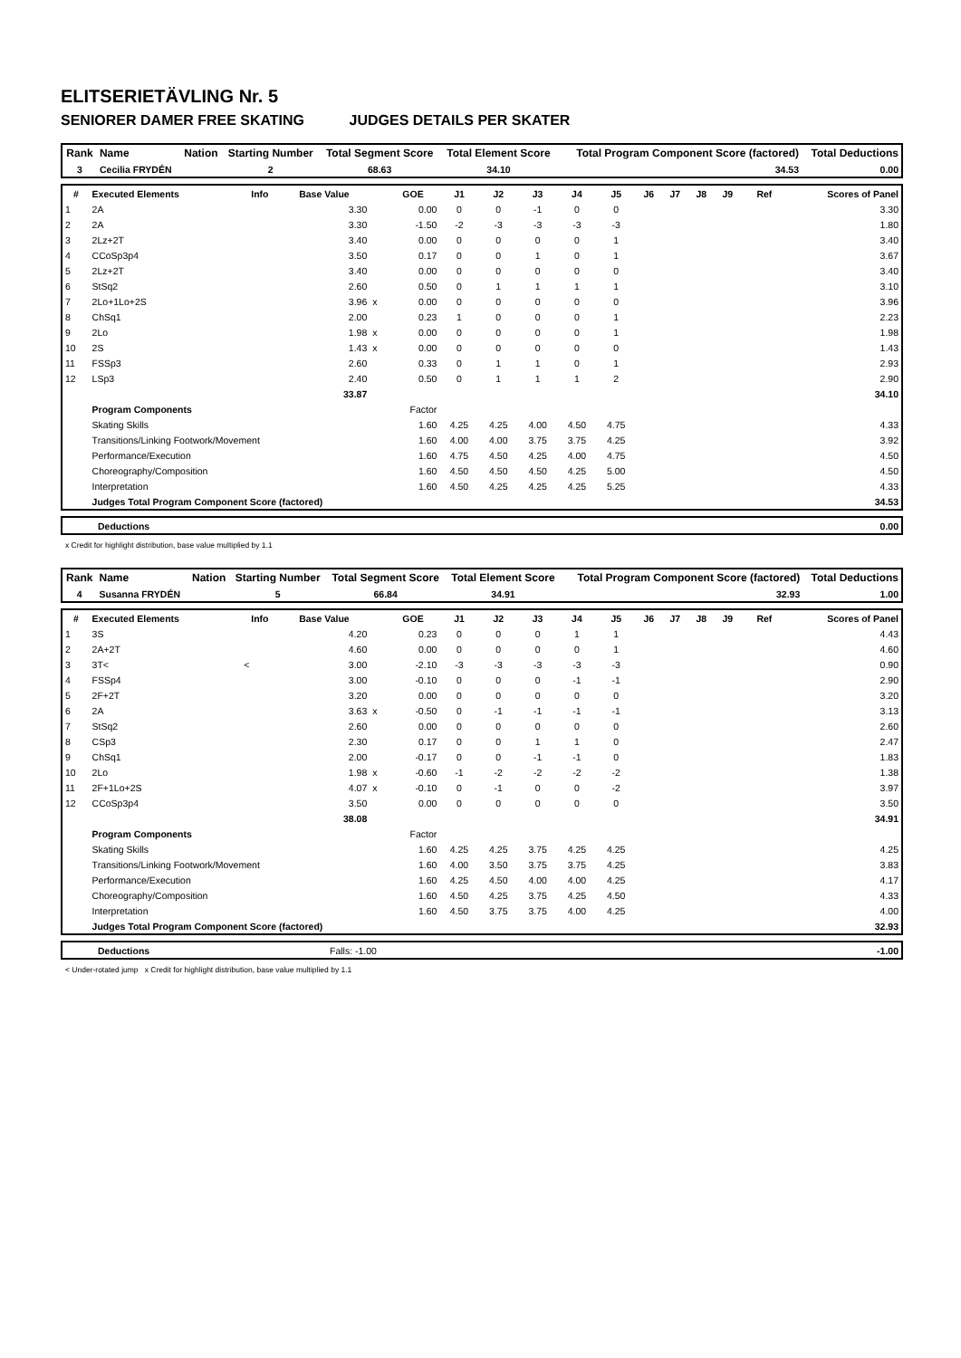ELITSERIETÄVLING Nr. 5
SENIORER DAMER FREE SKATING JUDGES DETAILS PER SKATER
| Rank | Name | Nation | Starting Number | Total Segment Score | Total Element Score | Total Program Component Score (factored) | Total Deductions |
| --- | --- | --- | --- | --- | --- | --- | --- |
| 3 | Cecilia FRYDÉN | | 2 | 68.63 | 34.10 | 34.53 | 0.00 |
| # | Executed Elements | Info | Base Value | | GOE | J1 | J2 | J3 | J4 | J5 | J6 | J7 | J8 | J9 | Ref | Scores of Panel |
| --- | --- | --- | --- | --- | --- | --- | --- | --- | --- | --- | --- | --- | --- | --- | --- | --- |
| 1 | 2A | | 3.30 | | 0.00 | 0 | 0 | -1 | 0 | 0 | | | | | | 3.30 |
| 2 | 2A | | 3.30 | | -1.50 | -2 | -3 | -3 | -3 | -3 | | | | | | 1.80 |
| 3 | 2Lz+2T | | 3.40 | | 0.00 | 0 | 0 | 0 | 0 | 1 | | | | | | 3.40 |
| 4 | CCoSp3p4 | | 3.50 | | 0.17 | 0 | 0 | 1 | 0 | 1 | | | | | | 3.67 |
| 5 | 2Lz+2T | | 3.40 | | 0.00 | 0 | 0 | 0 | 0 | 0 | | | | | | 3.40 |
| 6 | StSq2 | | 2.60 | | 0.50 | 0 | 1 | 1 | 1 | 1 | | | | | | 3.10 |
| 7 | 2Lo+1Lo+2S | | 3.96 | x | 0.00 | 0 | 0 | 0 | 0 | 0 | | | | | | 3.96 |
| 8 | ChSq1 | | 2.00 | | 0.23 | 1 | 0 | 0 | 0 | 1 | | | | | | 2.23 |
| 9 | 2Lo | | 1.98 | x | 0.00 | 0 | 0 | 0 | 0 | 1 | | | | | | 1.98 |
| 10 | 2S | | 1.43 | x | 0.00 | 0 | 0 | 0 | 0 | 0 | | | | | | 1.43 |
| 11 | FSSp3 | | 2.60 | | 0.33 | 0 | 1 | 1 | 0 | 1 | | | | | | 2.93 |
| 12 | LSp3 | | 2.40 | | 0.50 | 0 | 1 | 1 | 1 | 2 | | | | | | 2.90 |
| | | | 33.87 | | | | | | | | | | | | | 34.10 |
| | Program Components | | | | Factor | | | | | | | | | | | |
| | Skating Skills | | | | 1.60 | 4.25 | 4.25 | 4.00 | 4.50 | 4.75 | | | | | | 4.33 |
| | Transitions/Linking Footwork/Movement | | | | 1.60 | 4.00 | 4.00 | 3.75 | 3.75 | 4.25 | | | | | | 3.92 |
| | Performance/Execution | | | | 1.60 | 4.75 | 4.50 | 4.25 | 4.00 | 4.75 | | | | | | 4.50 |
| | Choreography/Composition | | | | 1.60 | 4.50 | 4.50 | 4.50 | 4.25 | 5.00 | | | | | | 4.50 |
| | Interpretation | | | | 1.60 | 4.50 | 4.25 | 4.25 | 4.25 | 5.25 | | | | | | 4.33 |
| | Judges Total Program Component Score (factored) | | | | | | | | | | | | | | | 34.53 |
| | Deductions | 0.00 |
x Credit for highlight distribution, base value multiplied by 1.1
| Rank | Name | Nation | Starting Number | Total Segment Score | Total Element Score | Total Program Component Score (factored) | Total Deductions |
| --- | --- | --- | --- | --- | --- | --- | --- |
| 4 | Susanna FRYDÉN | | 5 | 66.84 | 34.91 | 32.93 | 1.00 |
| # | Executed Elements | Info | Base Value | | GOE | J1 | J2 | J3 | J4 | J5 | J6 | J7 | J8 | J9 | Ref | Scores of Panel |
| --- | --- | --- | --- | --- | --- | --- | --- | --- | --- | --- | --- | --- | --- | --- | --- | --- |
| 1 | 3S | | 4.20 | | 0.23 | 0 | 0 | 0 | 1 | 1 | | | | | | 4.43 |
| 2 | 2A+2T | | 4.60 | | 0.00 | 0 | 0 | 0 | 0 | 1 | | | | | | 4.60 |
| 3 | 3T< | < | 3.00 | | -2.10 | -3 | -3 | -3 | -3 | -3 | | | | | | 0.90 |
| 4 | FSSp4 | | 3.00 | | -0.10 | 0 | 0 | 0 | -1 | -1 | | | | | | 2.90 |
| 5 | 2F+2T | | 3.20 | | 0.00 | 0 | 0 | 0 | 0 | 0 | | | | | | 3.20 |
| 6 | 2A | | 3.63 | x | -0.50 | 0 | -1 | -1 | -1 | -1 | | | | | | 3.13 |
| 7 | StSq2 | | 2.60 | | 0.00 | 0 | 0 | 0 | 0 | 0 | | | | | | 2.60 |
| 8 | CSp3 | | 2.30 | | 0.17 | 0 | 0 | 1 | 1 | 0 | | | | | | 2.47 |
| 9 | ChSq1 | | 2.00 | | -0.17 | 0 | 0 | -1 | -1 | 0 | | | | | | 1.83 |
| 10 | 2Lo | | 1.98 | x | -0.60 | -1 | -2 | -2 | -2 | -2 | | | | | | 1.38 |
| 11 | 2F+1Lo+2S | | 4.07 | x | -0.10 | 0 | -1 | 0 | 0 | -2 | | | | | | 3.97 |
| 12 | CCoSp3p4 | | 3.50 | | 0.00 | 0 | 0 | 0 | 0 | 0 | | | | | | 3.50 |
| | | | 38.08 | | | | | | | | | | | | | 34.91 |
| | Program Components | | | | Factor | | | | | | | | | | | |
| | Skating Skills | | | | 1.60 | 4.25 | 4.25 | 3.75 | 4.25 | 4.25 | | | | | | 4.25 |
| | Transitions/Linking Footwork/Movement | | | | 1.60 | 4.00 | 3.50 | 3.75 | 3.75 | 4.25 | | | | | | 3.83 |
| | Performance/Execution | | | | 1.60 | 4.25 | 4.50 | 4.00 | 4.00 | 4.25 | | | | | | 4.17 |
| | Choreography/Composition | | | | 1.60 | 4.50 | 4.25 | 3.75 | 4.25 | 4.50 | | | | | | 4.33 |
| | Interpretation | | | | 1.60 | 4.50 | 3.75 | 3.75 | 4.00 | 4.25 | | | | | | 4.00 |
| | Judges Total Program Component Score (factored) | | | | | | | | | | | | | | | 32.93 |
| | Deductions | Falls: -1.00 | -1.00 |
< Under-rotated jump x Credit for highlight distribution, base value multiplied by 1.1